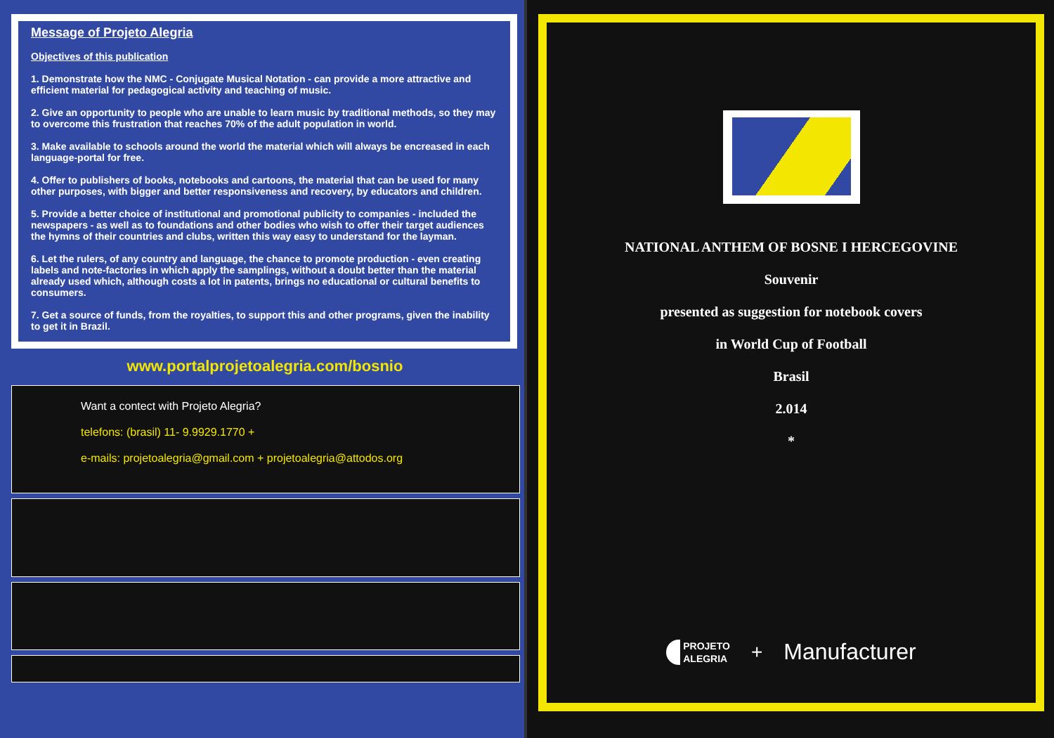Message of Projeto Alegria
Objectives of this publication
1. Demonstrate how the NMC - Conjugate Musical Notation - can provide a more attractive and efficient material for pedagogical activity and teaching of music.
2. Give an opportunity to people who are unable to learn music by traditional methods, so they may to overcome this frustration that reaches 70% of the adult population in world.
3. Make available to schools around the world the material which will always be encreased in each language-portal for free.
4. Offer to publishers of books, notebooks and cartoons, the material that can be used for many other purposes, with bigger and better responsiveness and recovery, by educators and children.
5. Provide a better choice of institutional and promotional publicity to companies - included the newspapers - as well as to foundations and other bodies who wish to offer their target audiences the hymns of their countries and clubs, written this way easy to understand for the layman.
6. Let the rulers, of any country and language, the chance to promote production - even creating labels and note-factories in which apply the samplings, without a doubt better than the material already used which, although costs a lot in patents, brings no educational or cultural benefits to consumers.
7. Get a source of funds, from the royalties, to support this and other programs, given the inability to get it in Brazil.
www.portalprojetoalegria.com/bosnio
Want a contect with Projeto Alegria?
telefons: (brasil) 11- 9.9929.1770 +
e-mails: projetoalegria@gmail.com + projetoalegria@attodos.org
NATIONAL ANTHEM OF BOSNE I HERCEGOVINE
Souvenir
presented as suggestion for notebook covers
in World Cup of Football
Brasil
2.014
*
PROJETO
ALEGRIA
+ Manufacturer